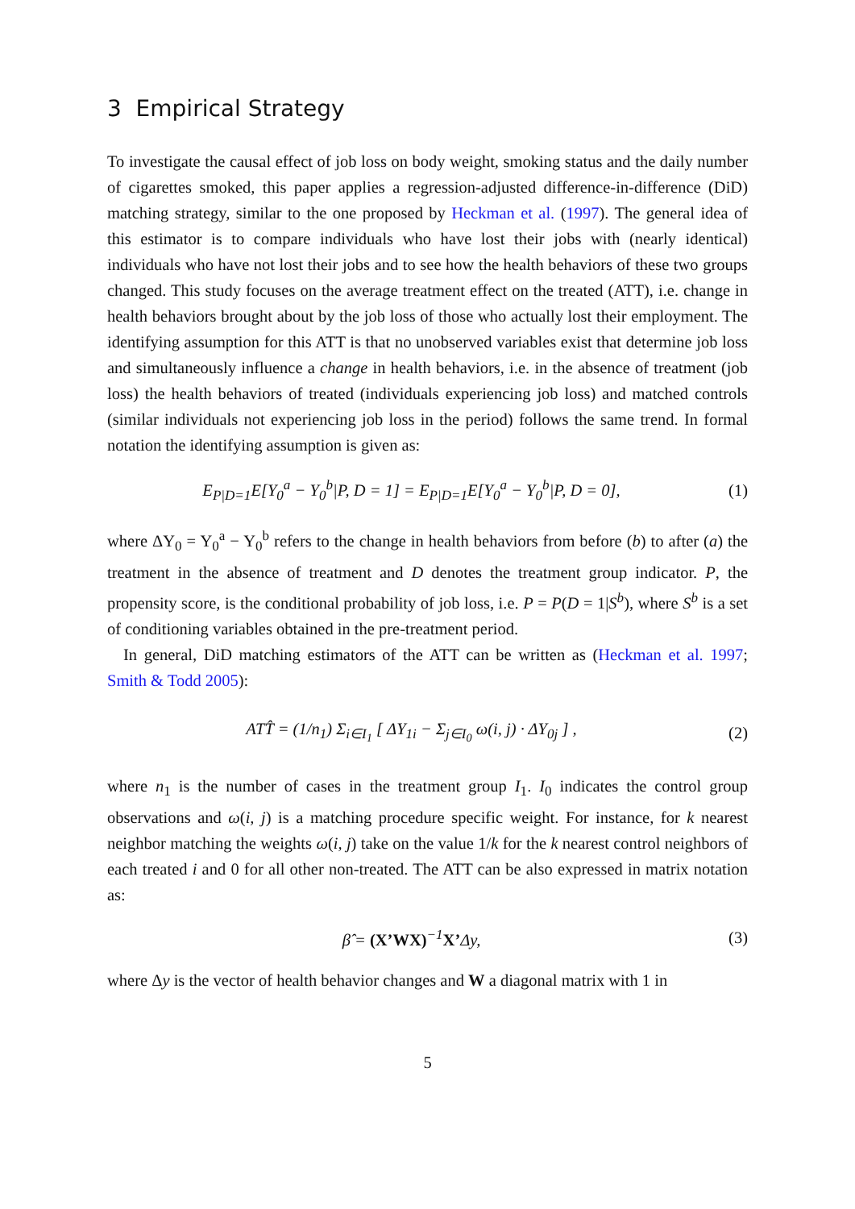3 Empirical Strategy
To investigate the causal effect of job loss on body weight, smoking status and the daily number of cigarettes smoked, this paper applies a regression-adjusted difference-in-difference (DiD) matching strategy, similar to the one proposed by Heckman et al. (1997). The general idea of this estimator is to compare individuals who have lost their jobs with (nearly identical) individuals who have not lost their jobs and to see how the health behaviors of these two groups changed. This study focuses on the average treatment effect on the treated (ATT), i.e. change in health behaviors brought about by the job loss of those who actually lost their employment. The identifying assumption for this ATT is that no unobserved variables exist that determine job loss and simultaneously influence a change in health behaviors, i.e. in the absence of treatment (job loss) the health behaviors of treated (individuals experiencing job loss) and matched controls (similar individuals not experiencing job loss in the period) follows the same trend. In formal notation the identifying assumption is given as:
E<sub>P|D=1</sub>E[Y<sub>0</sub><sup>a</sup> − Y<sub>0</sub><sup>b</sup>|P, D = 1] = E<sub>P|D=1</sub>E[Y<sub>0</sub><sup>a</sup> − Y<sub>0</sub><sup>b</sup>|P, D = 0], (1)
where ΔY<sub>0</sub> = Y<sub>0</sub><sup>a</sup> − Y<sub>0</sub><sup>b</sup> refers to the change in health behaviors from before (b) to after (a) the treatment in the absence of treatment and D denotes the treatment group indicator. P, the propensity score, is the conditional probability of job loss, i.e. P = P(D = 1|S<sup>b</sup>), where S<sup>b</sup> is a set of conditioning variables obtained in the pre-treatment period.
In general, DiD matching estimators of the ATT can be written as (Heckman et al. 1997; Smith & Todd 2005):
ATT̂ = (1/n<sub>1</sub>) Σ<sub>i∈I<sub>1</sub></sub> [ ΔY<sub>1i</sub> − Σ<sub>j∈I<sub>0</sub></sub> ω(i, j) · ΔY<sub>0j</sub> ] , (2)
where n<sub>1</sub> is the number of cases in the treatment group I<sub>1</sub>. I<sub>0</sub> indicates the control group observations and ω(i, j) is a matching procedure specific weight. For instance, for k nearest neighbor matching the weights ω(i, j) take on the value 1/k for the k nearest control neighbors of each treated i and 0 for all other non-treated. The ATT can be also expressed in matrix notation as:
β̂ = (X’WX)<sup>−1</sup>X’Δy, (3)
where Δy is the vector of health behavior changes and W a diagonal matrix with 1 in
5